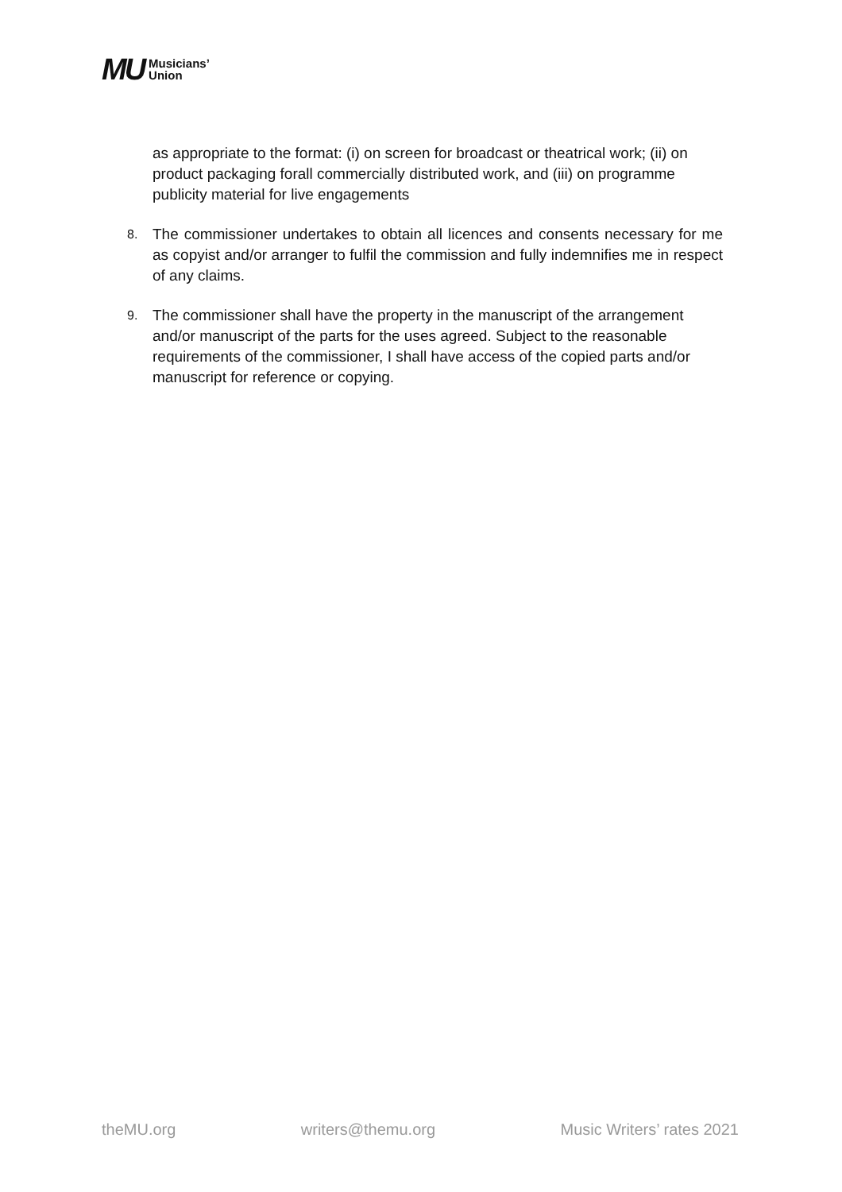MU Musicians’
Union
as appropriate to the format: (i) on screen for broadcast or theatrical work; (ii) on product packaging forall commercially distributed work, and (iii) on programme publicity material for live engagements
8.
The commissioner undertakes to obtain all licences and consents necessary for me as copyist and/or arranger to fulfil the commission and fully indemnifies me in respect of any claims.
9.
The commissioner shall have the property in the manuscript of the arrangement and/or manuscript of the parts for the uses agreed. Subject to the reasonable requirements of the commissioner, I shall have access of the copied parts and/or manuscript for reference or copying.
theMU.org writers@themu.org Music Writers’ rates 2021